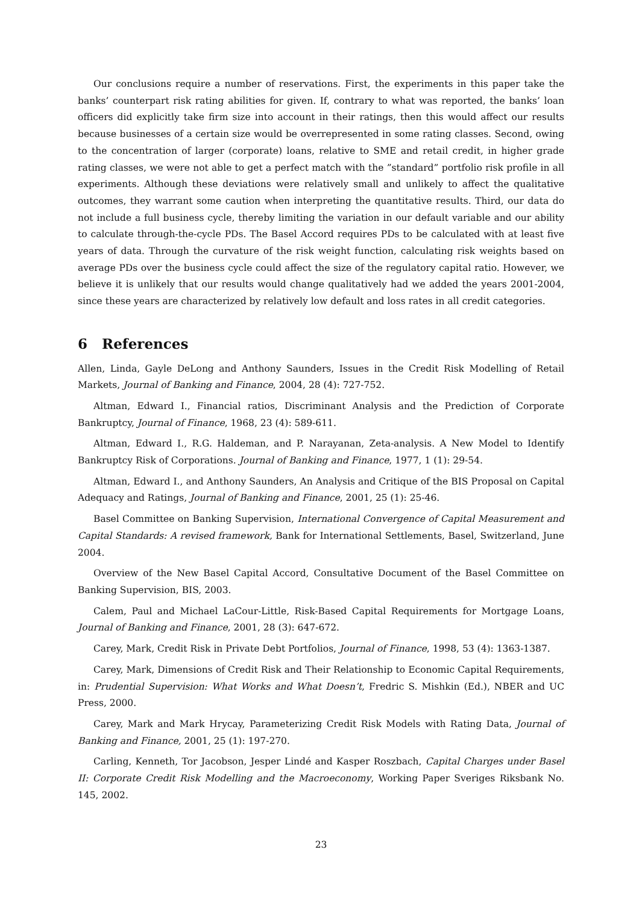Our conclusions require a number of reservations. First, the experiments in this paper take the banks’ counterpart risk rating abilities for given. If, contrary to what was reported, the banks’ loan officers did explicitly take firm size into account in their ratings, then this would affect our results because businesses of a certain size would be overrepresented in some rating classes. Second, owing to the concentration of larger (corporate) loans, relative to SME and retail credit, in higher grade rating classes, we were not able to get a perfect match with the ”standard” portfolio risk profile in all experiments. Although these deviations were relatively small and unlikely to affect the qualitative outcomes, they warrant some caution when interpreting the quantitative results. Third, our data do not include a full business cycle, thereby limiting the variation in our default variable and our ability to calculate through-the-cycle PDs. The Basel Accord requires PDs to be calculated with at least five years of data. Through the curvature of the risk weight function, calculating risk weights based on average PDs over the business cycle could affect the size of the regulatory capital ratio. However, we believe it is unlikely that our results would change qualitatively had we added the years 2001-2004, since these years are characterized by relatively low default and loss rates in all credit categories.
6 References
Allen, Linda, Gayle DeLong and Anthony Saunders, Issues in the Credit Risk Modelling of Retail Markets, Journal of Banking and Finance, 2004, 28 (4): 727-752.
Altman, Edward I., Financial ratios, Discriminant Analysis and the Prediction of Corporate Bankruptcy, Journal of Finance, 1968, 23 (4): 589-611.
Altman, Edward I., R.G. Haldeman, and P. Narayanan, Zeta-analysis. A New Model to Identify Bankruptcy Risk of Corporations. Journal of Banking and Finance, 1977, 1 (1): 29-54.
Altman, Edward I., and Anthony Saunders, An Analysis and Critique of the BIS Proposal on Capital Adequacy and Ratings, Journal of Banking and Finance, 2001, 25 (1): 25-46.
Basel Committee on Banking Supervision, International Convergence of Capital Measurement and Capital Standards: A revised framework, Bank for International Settlements, Basel, Switzerland, June 2004.
Overview of the New Basel Capital Accord, Consultative Document of the Basel Committee on Banking Supervision, BIS, 2003.
Calem, Paul and Michael LaCour-Little, Risk-Based Capital Requirements for Mortgage Loans, Journal of Banking and Finance, 2001, 28 (3): 647-672.
Carey, Mark, Credit Risk in Private Debt Portfolios, Journal of Finance, 1998, 53 (4): 1363-1387.
Carey, Mark, Dimensions of Credit Risk and Their Relationship to Economic Capital Requirements, in: Prudential Supervision: What Works and What Doesn’t, Fredric S. Mishkin (Ed.), NBER and UC Press, 2000.
Carey, Mark and Mark Hrycay, Parameterizing Credit Risk Models with Rating Data, Journal of Banking and Finance, 2001, 25 (1): 197-270.
Carling, Kenneth, Tor Jacobson, Jesper Lindé and Kasper Roszbach, Capital Charges under Basel II: Corporate Credit Risk Modelling and the Macroeconomy, Working Paper Sveriges Riksbank No. 145, 2002.
23